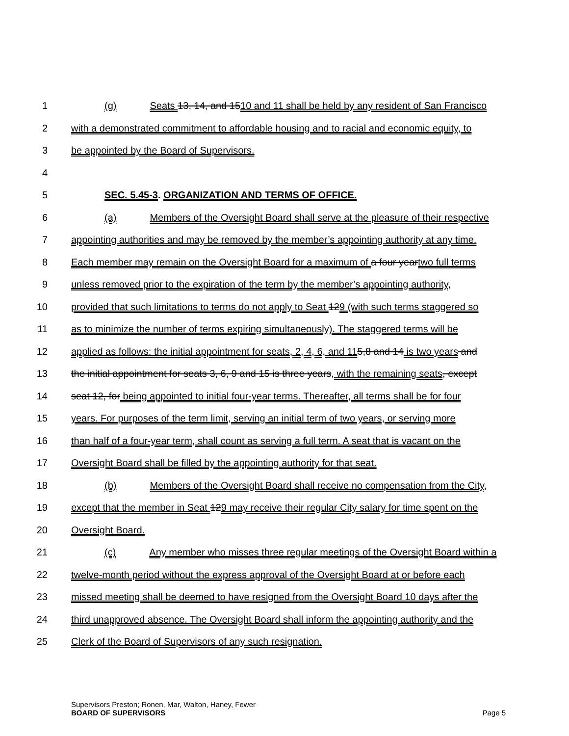1 (g) Seats 13, 14, and 1510 and 11 shall be held by any resident of San Francisco
2 with a demonstrated commitment to affordable housing and to racial and economic equity, to
3 be appointed by the Board of Supervisors.
4
5 SEC. 5.45-3. ORGANIZATION AND TERMS OF OFFICE.
6 (a) Members of the Oversight Board shall serve at the pleasure of their respective
7 appointing authorities and may be removed by the member’s appointing authority at any time.
8 Each member may remain on the Oversight Board for a maximum of a four yeartwo full terms
9 unless removed prior to the expiration of the term by the member’s appointing authority,
10 provided that such limitations to terms do not apply to Seat 129 (with such terms staggered so
11 as to minimize the number of terms expiring simultaneously). The staggered terms will be
12 applied as follows: the initial appointment for seats, 2, 4, 6, and 115,8 and 14 is two years and
13 the initial appointment for seats 3, 6, 9 and 15 is three years, with the remaining seats, except
14 seat 12, for being appointed to initial four-year terms. Thereafter, all terms shall be for four
15 years. For purposes of the term limit, serving an initial term of two years, or serving more
16 than half of a four-year term, shall count as serving a full term. A seat that is vacant on the
17 Oversight Board shall be filled by the appointing authority for that seat.
18 (b) Members of the Oversight Board shall receive no compensation from the City,
19 except that the member in Seat 129 may receive their regular City salary for time spent on the
20 Oversight Board.
21 (c) Any member who misses three regular meetings of the Oversight Board within a
22 twelve-month period without the express approval of the Oversight Board at or before each
23 missed meeting shall be deemed to have resigned from the Oversight Board 10 days after the
24 third unapproved absence. The Oversight Board shall inform the appointing authority and the
25 Clerk of the Board of Supervisors of any such resignation.
Supervisors Preston; Ronen, Mar, Walton, Haney, Fewer
BOARD OF SUPERVISORS
Page 5